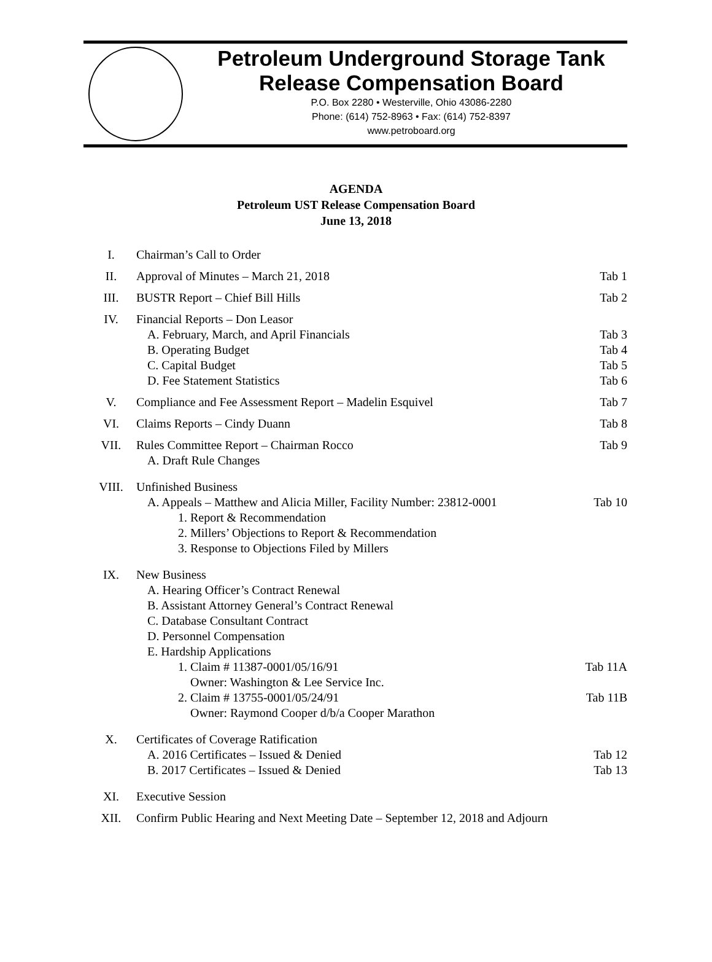Petroleum Underground Storage Tank
Release Compensation Board
P.O. Box 2280 • Westerville, Ohio 43086-2280
Phone: (614) 752-8963 • Fax: (614) 752-8397
www.petroboard.org
AGENDA
Petroleum UST Release Compensation Board
June 13, 2018
I. Chairman’s Call to Order
II. Approval of Minutes – March 21, 2018
Tab 1
III. BUSTR Report – Chief Bill Hills
Tab 2
IV. Financial Reports – Don Leasor
A. February, March, and April Financials Tab 3
B. Operating Budget Tab 4
C. Capital Budget Tab 5
D. Fee Statement Statistics Tab 6
V. Compliance and Fee Assessment Report – Madelin Esquivel
Tab 7
VI. Claims Reports – Cindy Duann Tab 8
VII. Rules Committee Report – Chairman Rocco
A. Draft Rule Changes
Tab 9
VIII. Unfinished Business
A. Appeals – Matthew and Alicia Miller, Facility Number: 23812-0001 Tab 10
1. Report & Recommendation
2. Millers’ Objections to Report & Recommendation
3. Response to Objections Filed by Millers
IX. New Business
A. Hearing Officer’s Contract Renewal
B. Assistant Attorney General’s Contract Renewal
C. Database Consultant Contract
D. Personnel Compensation
E. Hardship Applications
1. Claim # 11387-0001/05/16/91
Owner: Washington & Lee Service Inc. Tab 11A
2. Claim # 13755-0001/05/24/91
Owner: Raymond Cooper d/b/a Cooper Marathon Tab 11B
X. Certificates of Coverage Ratification
A. 2016 Certificates – Issued & Denied Tab 12
B. 2017 Certificates – Issued & Denied Tab 13
XI. Executive Session
XII. Confirm Public Hearing and Next Meeting Date – September 12, 2018 and Adjourn